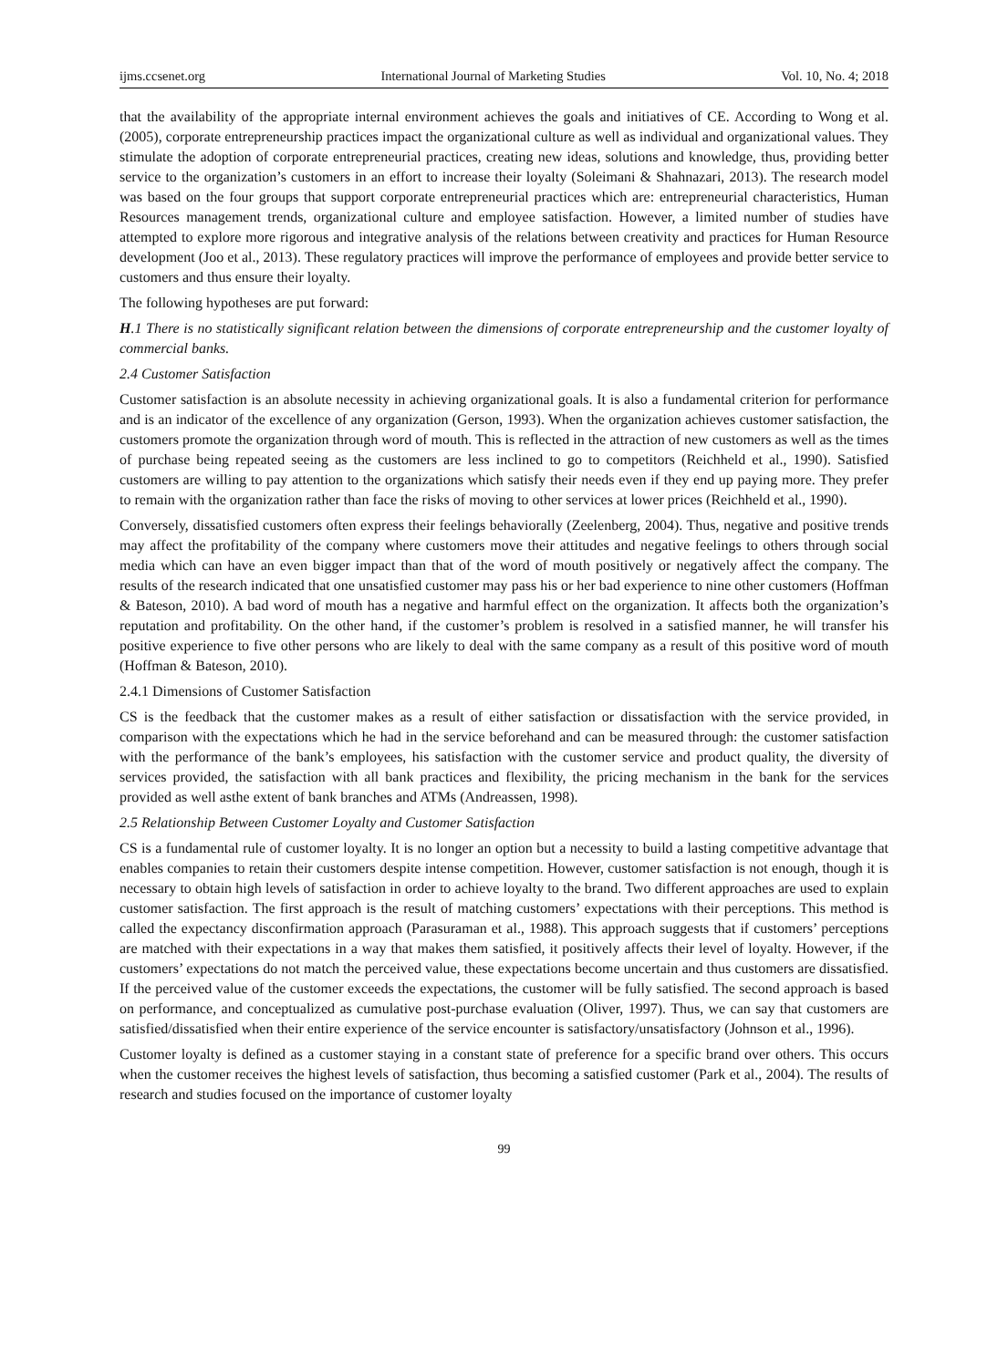ijms.ccsenet.org International Journal of Marketing Studies Vol. 10, No. 4; 2018
that the availability of the appropriate internal environment achieves the goals and initiatives of CE. According to Wong et al. (2005), corporate entrepreneurship practices impact the organizational culture as well as individual and organizational values. They stimulate the adoption of corporate entrepreneurial practices, creating new ideas, solutions and knowledge, thus, providing better service to the organization’s customers in an effort to increase their loyalty (Soleimani & Shahnazari, 2013). The research model was based on the four groups that support corporate entrepreneurial practices which are: entrepreneurial characteristics, Human Resources management trends, organizational culture and employee satisfaction. However, a limited number of studies have attempted to explore more rigorous and integrative analysis of the relations between creativity and practices for Human Resource development (Joo et al., 2013). These regulatory practices will improve the performance of employees and provide better service to customers and thus ensure their loyalty.
The following hypotheses are put forward:
H.1 There is no statistically significant relation between the dimensions of corporate entrepreneurship and the customer loyalty of commercial banks.
2.4 Customer Satisfaction
Customer satisfaction is an absolute necessity in achieving organizational goals. It is also a fundamental criterion for performance and is an indicator of the excellence of any organization (Gerson, 1993). When the organization achieves customer satisfaction, the customers promote the organization through word of mouth. This is reflected in the attraction of new customers as well as the times of purchase being repeated seeing as the customers are less inclined to go to competitors (Reichheld et al., 1990). Satisfied customers are willing to pay attention to the organizations which satisfy their needs even if they end up paying more. They prefer to remain with the organization rather than face the risks of moving to other services at lower prices (Reichheld et al., 1990).
Conversely, dissatisfied customers often express their feelings behaviorally (Zeelenberg, 2004). Thus, negative and positive trends may affect the profitability of the company where customers move their attitudes and negative feelings to others through social media which can have an even bigger impact than that of the word of mouth positively or negatively affect the company. The results of the research indicated that one unsatisfied customer may pass his or her bad experience to nine other customers (Hoffman & Bateson, 2010). A bad word of mouth has a negative and harmful effect on the organization. It affects both the organization’s reputation and profitability. On the other hand, if the customer’s problem is resolved in a satisfied manner, he will transfer his positive experience to five other persons who are likely to deal with the same company as a result of this positive word of mouth (Hoffman & Bateson, 2010).
2.4.1 Dimensions of Customer Satisfaction
CS is the feedback that the customer makes as a result of either satisfaction or dissatisfaction with the service provided, in comparison with the expectations which he had in the service beforehand and can be measured through: the customer satisfaction with the performance of the bank’s employees, his satisfaction with the customer service and product quality, the diversity of services provided, the satisfaction with all bank practices and flexibility, the pricing mechanism in the bank for the services provided as well asthe extent of bank branches and ATMs (Andreassen, 1998).
2.5 Relationship Between Customer Loyalty and Customer Satisfaction
CS is a fundamental rule of customer loyalty. It is no longer an option but a necessity to build a lasting competitive advantage that enables companies to retain their customers despite intense competition. However, customer satisfaction is not enough, though it is necessary to obtain high levels of satisfaction in order to achieve loyalty to the brand. Two different approaches are used to explain customer satisfaction. The first approach is the result of matching customers’ expectations with their perceptions. This method is called the expectancy disconfirmation approach (Parasuraman et al., 1988). This approach suggests that if customers’ perceptions are matched with their expectations in a way that makes them satisfied, it positively affects their level of loyalty. However, if the customers’ expectations do not match the perceived value, these expectations become uncertain and thus customers are dissatisfied. If the perceived value of the customer exceeds the expectations, the customer will be fully satisfied. The second approach is based on performance, and conceptualized as cumulative post-purchase evaluation (Oliver, 1997). Thus, we can say that customers are satisfied/dissatisfied when their entire experience of the service encounter is satisfactory/unsatisfactory (Johnson et al., 1996).
Customer loyalty is defined as a customer staying in a constant state of preference for a specific brand over others. This occurs when the customer receives the highest levels of satisfaction, thus becoming a satisfied customer (Park et al., 2004). The results of research and studies focused on the importance of customer loyalty
99